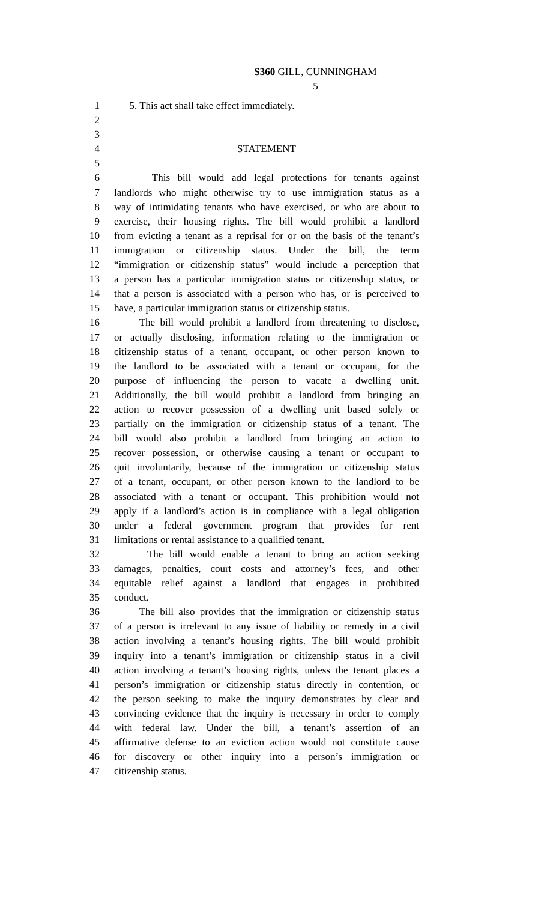S360 GILL, CUNNINGHAM
5
1 5. This act shall take effect immediately.
2
3
4 STATEMENT
5
6 This bill would add legal protections for tenants against
7 landlords who might otherwise try to use immigration status as a
8 way of intimidating tenants who have exercised, or who are about to
9 exercise, their housing rights. The bill would prohibit a landlord
10 from evicting a tenant as a reprisal for or on the basis of the tenant’s
11 immigration or citizenship status. Under the bill, the term
12 “immigration or citizenship status” would include a perception that
13 a person has a particular immigration status or citizenship status, or
14 that a person is associated with a person who has, or is perceived to
15 have, a particular immigration status or citizenship status.
16 The bill would prohibit a landlord from threatening to disclose,
17 or actually disclosing, information relating to the immigration or
18 citizenship status of a tenant, occupant, or other person known to
19 the landlord to be associated with a tenant or occupant, for the
20 purpose of influencing the person to vacate a dwelling unit.
21 Additionally, the bill would prohibit a landlord from bringing an
22 action to recover possession of a dwelling unit based solely or
23 partially on the immigration or citizenship status of a tenant. The
24 bill would also prohibit a landlord from bringing an action to
25 recover possession, or otherwise causing a tenant or occupant to
26 quit involuntarily, because of the immigration or citizenship status
27 of a tenant, occupant, or other person known to the landlord to be
28 associated with a tenant or occupant. This prohibition would not
29 apply if a landlord’s action is in compliance with a legal obligation
30 under a federal government program that provides for rent
31 limitations or rental assistance to a qualified tenant.
32 The bill would enable a tenant to bring an action seeking
33 damages, penalties, court costs and attorney’s fees, and other
34 equitable relief against a landlord that engages in prohibited
35 conduct.
36 The bill also provides that the immigration or citizenship status
37 of a person is irrelevant to any issue of liability or remedy in a civil
38 action involving a tenant’s housing rights. The bill would prohibit
39 inquiry into a tenant’s immigration or citizenship status in a civil
40 action involving a tenant’s housing rights, unless the tenant places a
41 person’s immigration or citizenship status directly in contention, or
42 the person seeking to make the inquiry demonstrates by clear and
43 convincing evidence that the inquiry is necessary in order to comply
44 with federal law. Under the bill, a tenant’s assertion of an
45 affirmative defense to an eviction action would not constitute cause
46 for discovery or other inquiry into a person’s immigration or
47 citizenship status.